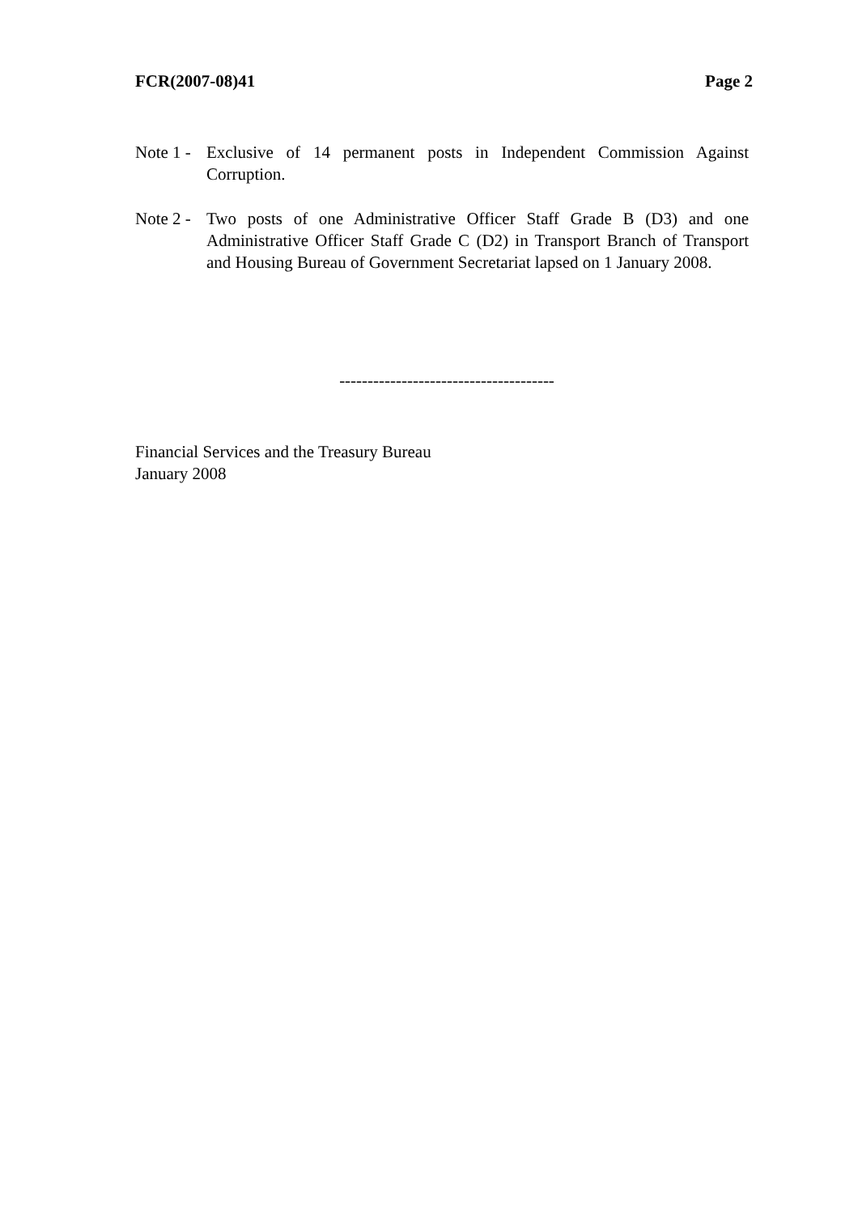FCR(2007-08)41 Page 2
Note 1 -
Exclusive of 14 permanent posts in Independent Commission Against Corruption.
Note 2 -
Two posts of one Administrative Officer Staff Grade B (D3) and one Administrative Officer Staff Grade C (D2) in Transport Branch of Transport and Housing Bureau of Government Secretariat lapsed on 1 January 2008.
--------------------------------------
Financial Services and the Treasury Bureau
January 2008